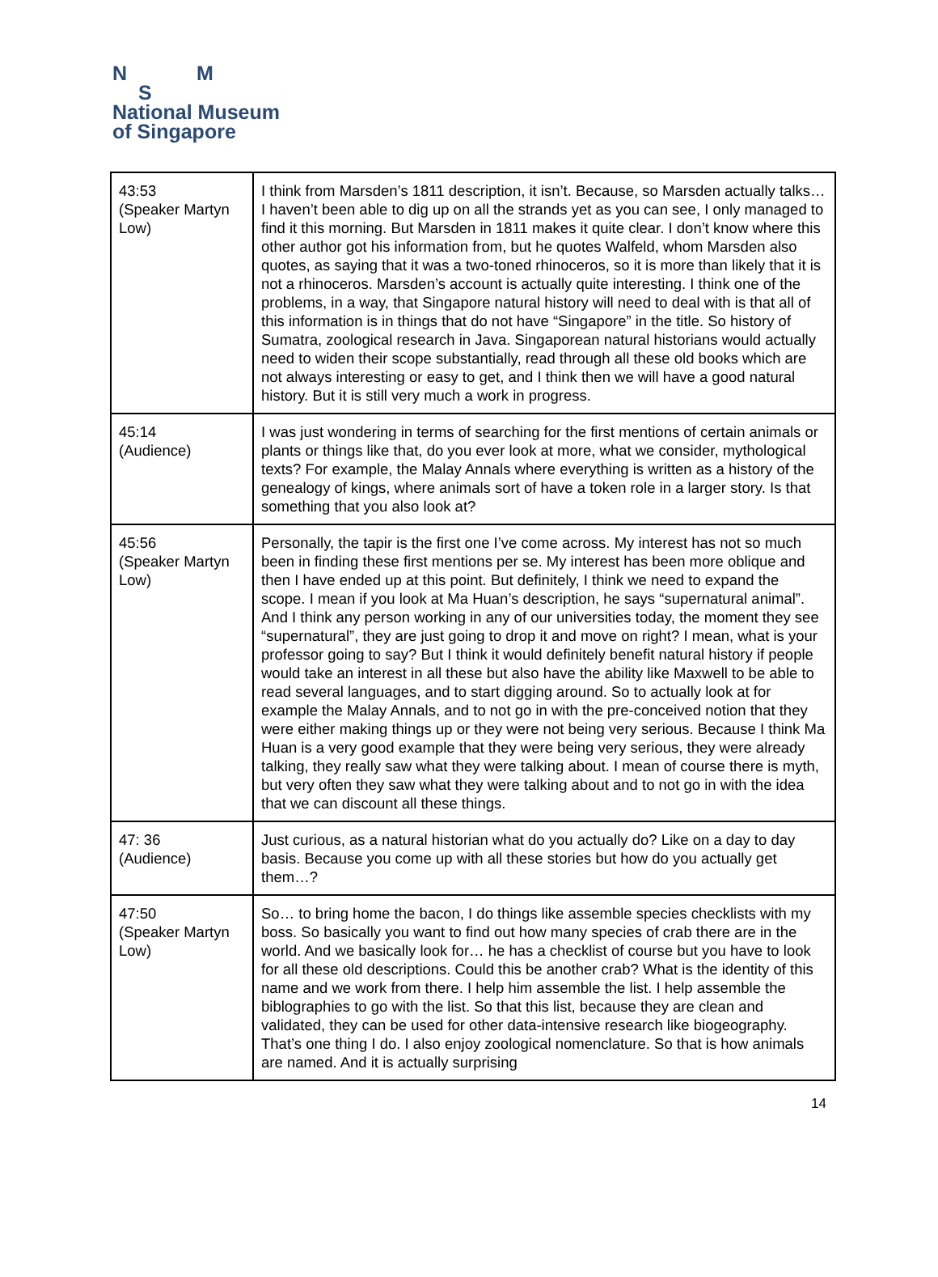N M
S
National Museum
of Singapore
| 43:53 (Speaker Martyn Low) | I think from Marsden’s 1811 description, it isn’t. Because, so Marsden actually talks… I haven’t been able to dig up on all the strands yet as you can see, I only managed to find it this morning. But Marsden in 1811 makes it quite clear. I don’t know where this other author got his information from, but he quotes Walfeld, whom Marsden also quotes, as saying that it was a two-toned rhinoceros, so it is more than likely that it is not a rhinoceros. Marsden’s account is actually quite interesting. I think one of the problems, in a way, that Singapore natural history will need to deal with is that all of this information is in things that do not have “Singapore” in the title. So history of Sumatra, zoological research in Java. Singaporean natural historians would actually need to widen their scope substantially, read through all these old books which are not always interesting or easy to get, and I think then we will have a good natural history. But it is still very much a work in progress. |
| 45:14 (Audience) | I was just wondering in terms of searching for the first mentions of certain animals or plants or things like that, do you ever look at more, what we consider, mythological texts? For example, the Malay Annals where everything is written as a history of the genealogy of kings, where animals sort of have a token role in a larger story. Is that something that you also look at? |
| 45:56 (Speaker Martyn Low) | Personally, the tapir is the first one I’ve come across. My interest has not so much been in finding these first mentions per se. My interest has been more oblique and then I have ended up at this point. But definitely, I think we need to expand the scope. I mean if you look at Ma Huan’s description, he says “supernatural animal”. And I think any person working in any of our universities today, the moment they see “supernatural”, they are just going to drop it and move on right? I mean, what is your professor going to say? But I think it would definitely benefit natural history if people would take an interest in all these but also have the ability like Maxwell to be able to read several languages, and to start digging around. So to actually look at for example the Malay Annals, and to not go in with the pre-conceived notion that they were either making things up or they were not being very serious. Because I think Ma Huan is a very good example that they were being very serious, they were already talking, they really saw what they were talking about. I mean of course there is myth, but very often they saw what they were talking about and to not go in with the idea that we can discount all these things. |
| 47: 36 (Audience) | Just curious, as a natural historian what do you actually do? Like on a day to day basis. Because you come up with all these stories but how do you actually get them…? |
| 47:50 (Speaker Martyn Low) | So… to bring home the bacon, I do things like assemble species checklists with my boss. So basically you want to find out how many species of crab there are in the world. And we basically look for… he has a checklist of course but you have to look for all these old descriptions. Could this be another crab? What is the identity of this name and we work from there. I help him assemble the list. I help assemble the biblographies to go with the list. So that this list, because they are clean and validated, they can be used for other data-intensive research like biogeography. That’s one thing I do. I also enjoy zoological nomenclature. So that is how animals are named. And it is actually surprising |
14